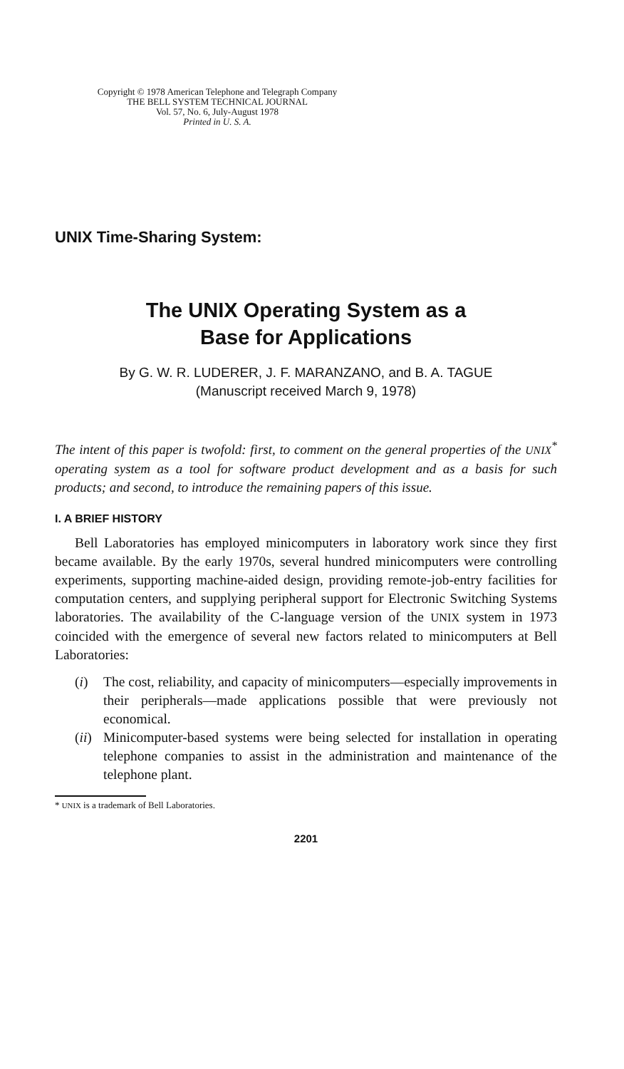Copyright © 1978 American Telephone and Telegraph Company
THE BELL SYSTEM TECHNICAL JOURNAL
Vol. 57, No. 6, July-August 1978
Printed in U. S. A.
UNIX Time-Sharing System:
The UNIX Operating System as a
Base for Applications
By G. W. R. LUDERER, J. F. MARANZANO, and B. A. TAGUE
(Manuscript received March 9, 1978)
The intent of this paper is twofold: first, to comment on the general properties of the UNIX<sup>*</sup> operating system as a tool for software product development and as a basis for such products; and second, to introduce the remaining papers of this issue.
I. A BRIEF HISTORY
Bell Laboratories has employed minicomputers in laboratory work since they first became available. By the early 1970s, several hundred minicomputers were controlling experiments, supporting machine-aided design, providing remote-job-entry facilities for computation centers, and supplying peripheral support for Electronic Switching Systems laboratories. The availability of the C-language version of the UNIX system in 1973 coincided with the emergence of several new factors related to minicomputers at Bell Laboratories:
(i) The cost, reliability, and capacity of minicomputers—especially improvements in their peripherals—made applications possible that were previously not economical.
(ii) Minicomputer-based systems were being selected for installation in operating telephone companies to assist in the administration and maintenance of the telephone plant.
* UNIX is a trademark of Bell Laboratories.
2201